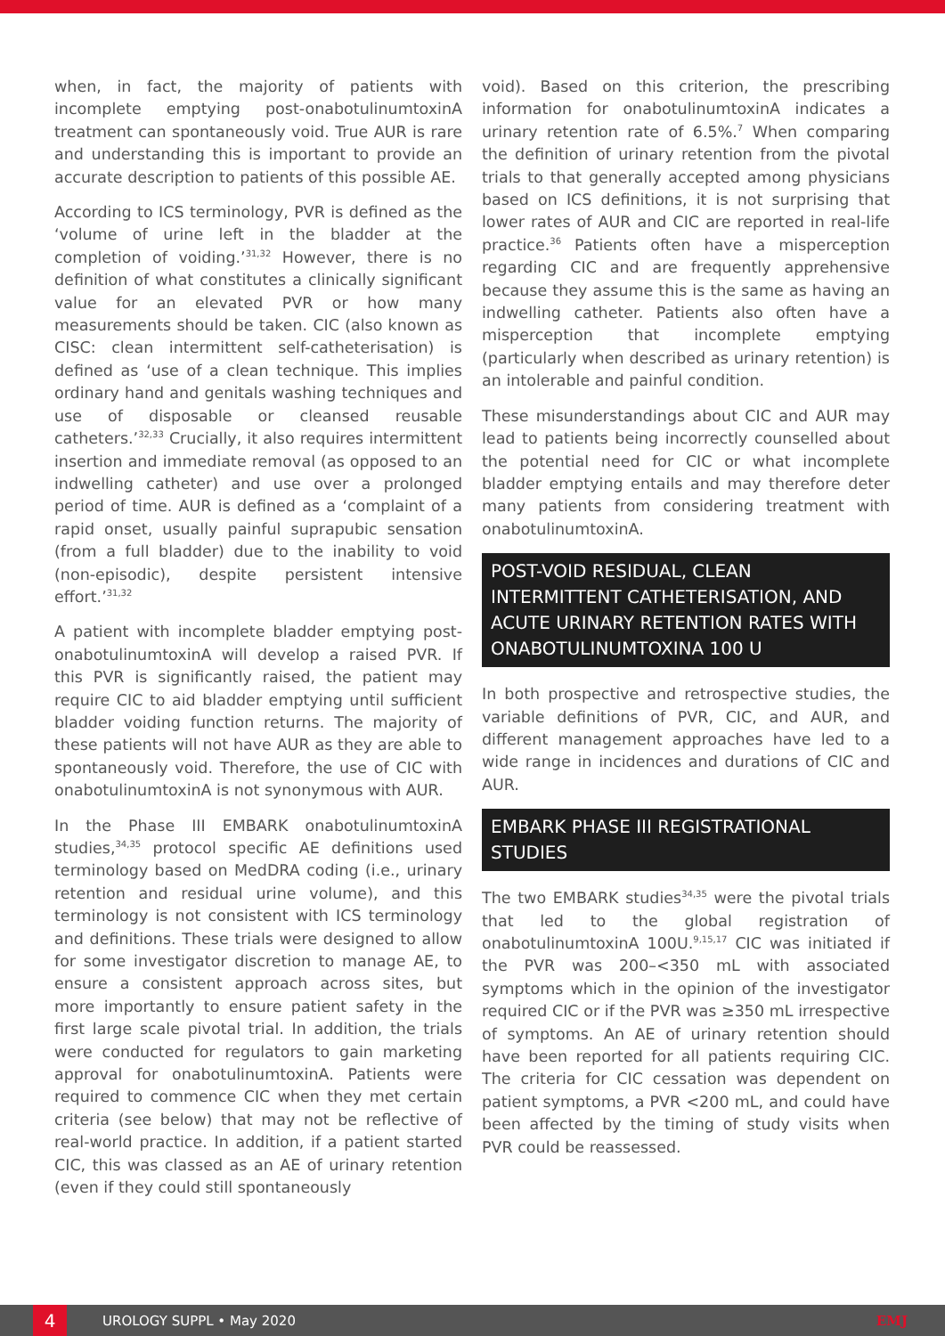when, in fact, the majority of patients with incomplete emptying post-onabotulinumtoxinA treatment can spontaneously void. True AUR is rare and understanding this is important to provide an accurate description to patients of this possible AE.
According to ICS terminology, PVR is defined as the ‘volume of urine left in the bladder at the completion of voiding.’<sup>31,32</sup> However, there is no definition of what constitutes a clinically significant value for an elevated PVR or how many measurements should be taken. CIC (also known as CISC: clean intermittent self-catheterisation) is defined as ‘use of a clean technique. This implies ordinary hand and genitals washing techniques and use of disposable or cleansed reusable catheters.’<sup>32,33</sup> Crucially, it also requires intermittent insertion and immediate removal (as opposed to an indwelling catheter) and use over a prolonged period of time. AUR is defined as a ‘complaint of a rapid onset, usually painful suprapubic sensation (from a full bladder) due to the inability to void (non-episodic), despite persistent intensive effort.’<sup>31,32</sup>
A patient with incomplete bladder emptying post-onabotulinumtoxinA will develop a raised PVR. If this PVR is significantly raised, the patient may require CIC to aid bladder emptying until sufficient bladder voiding function returns. The majority of these patients will not have AUR as they are able to spontaneously void. Therefore, the use of CIC with onabotulinumtoxinA is not synonymous with AUR.
In the Phase III EMBARK onabotulinumtoxinA studies,<sup>34,35</sup> protocol specific AE definitions used terminology based on MedDRA coding (i.e., urinary retention and residual urine volume), and this terminology is not consistent with ICS terminology and definitions. These trials were designed to allow for some investigator discretion to manage AE, to ensure a consistent approach across sites, but more importantly to ensure patient safety in the first large scale pivotal trial. In addition, the trials were conducted for regulators to gain marketing approval for onabotulinumtoxinA. Patients were required to commence CIC when they met certain criteria (see below) that may not be reflective of real-world practice. In addition, if a patient started CIC, this was classed as an AE of urinary retention (even if they could still spontaneously
void). Based on this criterion, the prescribing information for onabotulinumtoxinA indicates a urinary retention rate of 6.5%.<sup>7</sup> When comparing the definition of urinary retention from the pivotal trials to that generally accepted among physicians based on ICS definitions, it is not surprising that lower rates of AUR and CIC are reported in real-life practice.<sup>36</sup> Patients often have a misperception regarding CIC and are frequently apprehensive because they assume this is the same as having an indwelling catheter. Patients also often have a misperception that incomplete emptying (particularly when described as urinary retention) is an intolerable and painful condition.
These misunderstandings about CIC and AUR may lead to patients being incorrectly counselled about the potential need for CIC or what incomplete bladder emptying entails and may therefore deter many patients from considering treatment with onabotulinumtoxinA.
POST-VOID RESIDUAL, CLEAN INTERMITTENT CATHETERISATION, AND ACUTE URINARY RETENTION RATES WITH ONABOTULINUMTOXINA 100 U
In both prospective and retrospective studies, the variable definitions of PVR, CIC, and AUR, and different management approaches have led to a wide range in incidences and durations of CIC and AUR.
EMBARK PHASE III REGISTRATIONAL STUDIES
The two EMBARK studies<sup>34,35</sup> were the pivotal trials that led to the global registration of onabotulinumtoxinA 100U.<sup>9,15,17</sup> CIC was initiated if the PVR was 200–<350 mL with associated symptoms which in the opinion of the investigator required CIC or if the PVR was ≥350 mL irrespective of symptoms. An AE of urinary retention should have been reported for all patients requiring CIC. The criteria for CIC cessation was dependent on patient symptoms, a PVR <200 mL, and could have been affected by the timing of study visits when PVR could be reassessed.
4
UROLOGY SUPPL • May 2020 EMJ